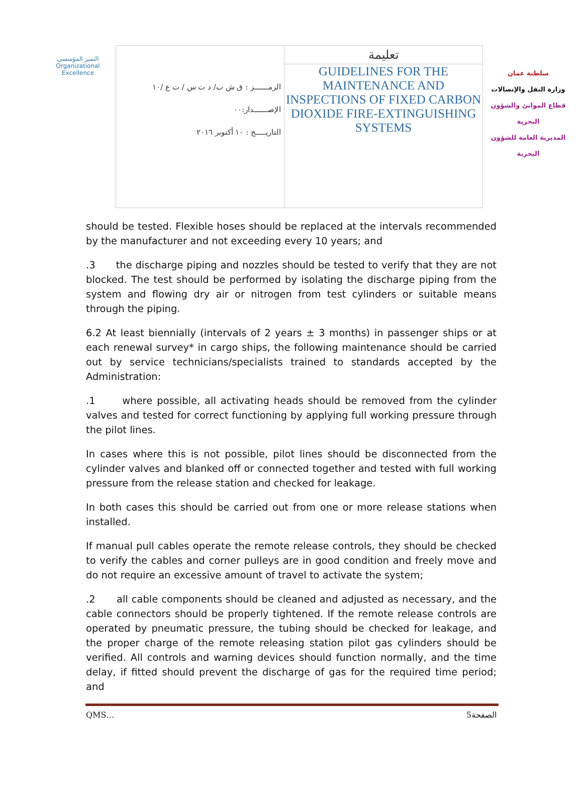التميز المؤسسي
Organizational Excellence
| الرمـــــــز : ق ش ب/ د ت س / ت ع /١٠ الإصـــــــدار:٠٠ التاريـــــخ : ١٠ أكتوبر ٢٠١٦ | تعليمة GUIDELINES FOR THE MAINTENANCE AND INSPECTIONS OF FIXED CARBON DIOXIDE FIRE-EXTINGUISHING SYSTEMS |
سلطنة عمان
وزارة النقل والإتصالات
قطاع الموانئ والشؤون البحرية
المديرية العامة للشؤون البحرية
should be tested. Flexible hoses should be replaced at the intervals recommended by the manufacturer and not exceeding every 10 years; and
.3 the discharge piping and nozzles should be tested to verify that they are not blocked. The test should be performed by isolating the discharge piping from the system and flowing dry air or nitrogen from test cylinders or suitable means through the piping.
6.2 At least biennially (intervals of 2 years ± 3 months) in passenger ships or at each renewal survey* in cargo ships, the following maintenance should be carried out by service technicians/specialists trained to standards accepted by the Administration:
.1 where possible, all activating heads should be removed from the cylinder valves and tested for correct functioning by applying full working pressure through the pilot lines.
In cases where this is not possible, pilot lines should be disconnected from the cylinder valves and blanked off or connected together and tested with full working pressure from the release station and checked for leakage.
In both cases this should be carried out from one or more release stations when installed.
If manual pull cables operate the remote release controls, they should be checked to verify the cables and corner pulleys are in good condition and freely move and do not require an excessive amount of travel to activate the system;
.2 all cable components should be cleaned and adjusted as necessary, and the cable connectors should be properly tightened. If the remote release controls are operated by pneumatic pressure, the tubing should be checked for leakage, and the proper charge of the remote releasing station pilot gas cylinders should be verified. All controls and warning devices should function normally, and the time delay, if fitted should prevent the discharge of gas for the required time period; and
QMS… 5الصفحة